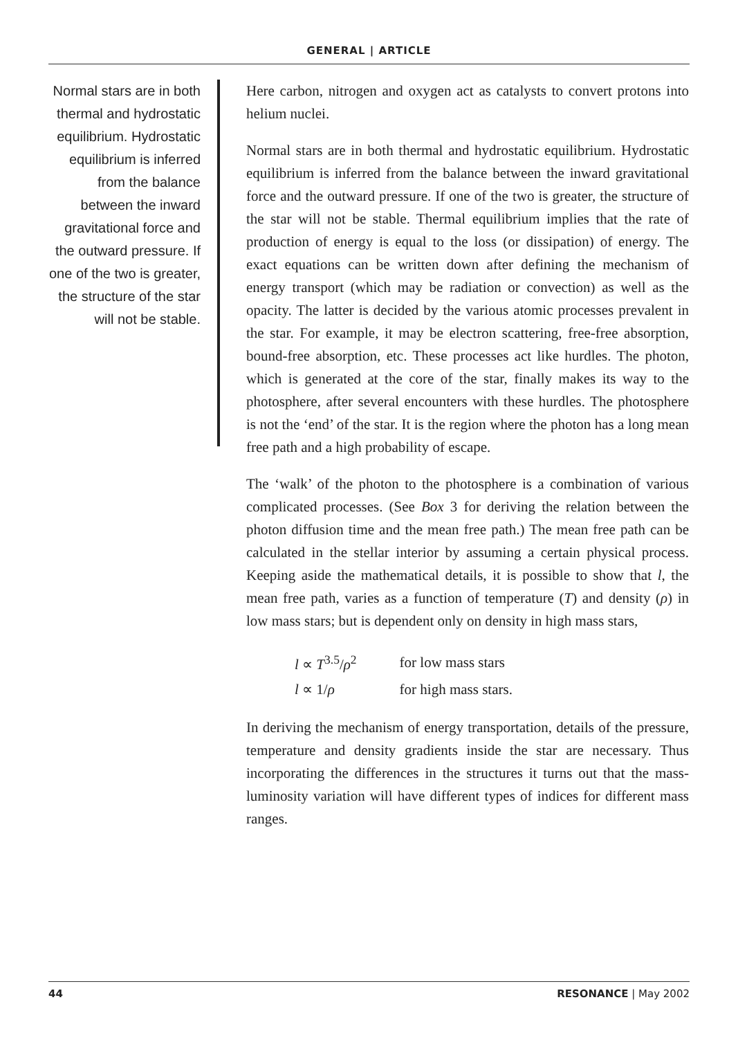GENERAL | ARTICLE
Normal stars are in both thermal and hydrostatic equilibrium. Hydrostatic equilibrium is inferred from the balance between the inward gravitational force and the outward pressure. If one of the two is greater, the structure of the star will not be stable.
Here carbon, nitrogen and oxygen act as catalysts to convert protons into helium nuclei.
Normal stars are in both thermal and hydrostatic equilibrium. Hydrostatic equilibrium is inferred from the balance between the inward gravitational force and the outward pressure. If one of the two is greater, the structure of the star will not be stable. Thermal equilibrium implies that the rate of production of energy is equal to the loss (or dissipation) of energy. The exact equations can be written down after defining the mechanism of energy transport (which may be radiation or convection) as well as the opacity. The latter is decided by the various atomic processes prevalent in the star. For example, it may be electron scattering, free-free absorption, bound-free absorption, etc. These processes act like hurdles. The photon, which is generated at the core of the star, finally makes its way to the photosphere, after several encounters with these hurdles. The photosphere is not the ‘end’ of the star. It is the region where the photon has a long mean free path and a high probability of escape.
The ‘walk’ of the photon to the photosphere is a combination of various complicated processes. (See Box 3 for deriving the relation between the photon diffusion time and the mean free path.) The mean free path can be calculated in the stellar interior by assuming a certain physical process. Keeping aside the mathematical details, it is possible to show that l, the mean free path, varies as a function of temperature (T) and density (ρ) in low mass stars; but is dependent only on density in high mass stars,
| l ∝ T<sup>3.5</sup>/ ρ<sup>2</sup> | for low mass stars |
| l ∝ 1/ ρ | for high mass stars. |
In deriving the mechanism of energy transportation, details of the pressure, temperature and density gradients inside the star are necessary. Thus incorporating the differences in the structures it turns out that the mass-luminosity variation will have different types of indices for different mass ranges.
44 RESONANCE | May 2002